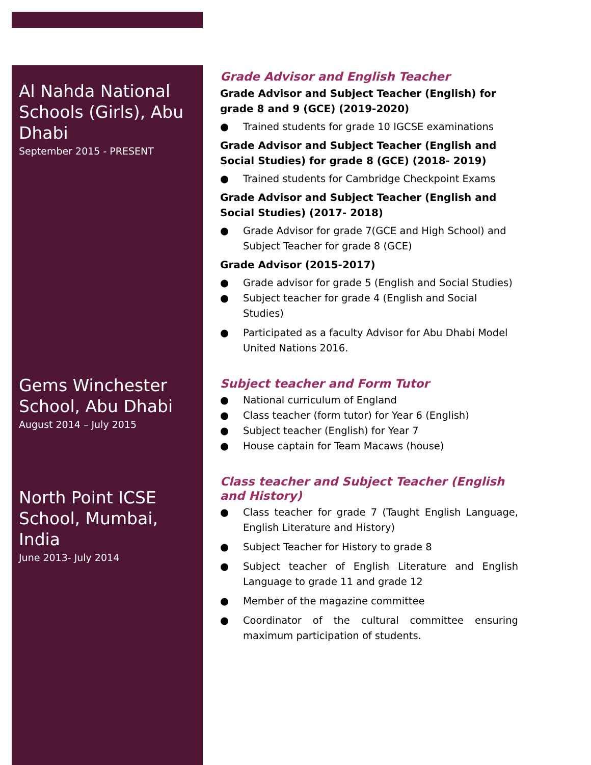Al Nahda National Schools (Girls), Abu Dhabi
September 2015 - PRESENT
Gems Winchester School, Abu Dhabi
August 2014 – July 2015
North Point ICSE School, Mumbai, India
June 2013- July 2014
Grade Advisor and English Teacher
Grade Advisor and Subject Teacher (English) for grade 8 and 9 (GCE) (2019-2020)
● Trained students for grade 10 IGCSE examinations
Grade Advisor and Subject Teacher (English and Social Studies) for grade 8 (GCE) (2018- 2019)
● Trained students for Cambridge Checkpoint Exams
Grade Advisor and Subject Teacher (English and Social Studies) (2017- 2018)
● Grade Advisor for grade 7(GCE and High School) and Subject Teacher for grade 8 (GCE)
Grade Advisor (2015-2017)
● Grade advisor for grade 5 (English and Social Studies)
● Subject teacher for grade 4 (English and Social Studies)
● Participated as a faculty Advisor for Abu Dhabi Model United Nations 2016.
Subject teacher and Form Tutor
● National curriculum of England
● Class teacher (form tutor) for Year 6 (English)
● Subject teacher (English) for Year 7
● House captain for Team Macaws (house)
Class teacher and Subject Teacher (English and History)
● Class teacher for grade 7 (Taught English Language, English Literature and History)
● Subject Teacher for History to grade 8
● Subject teacher of English Literature and English Language to grade 11 and grade 12
● Member of the magazine committee
● Coordinator of the cultural committee ensuring maximum participation of students.